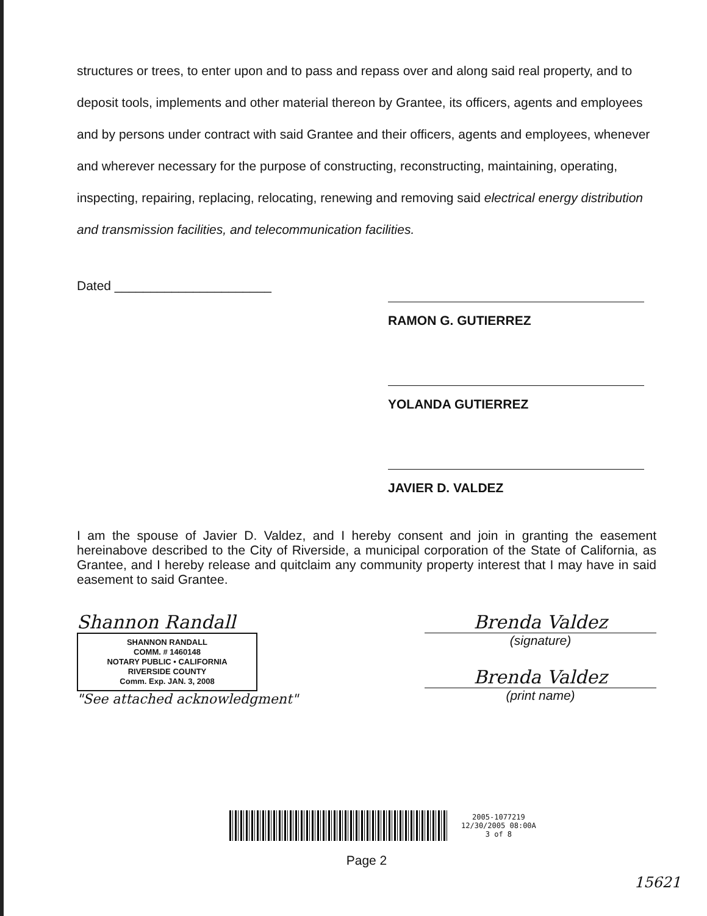structures or trees, to enter upon and to pass and repass over and along said real property, and to deposit tools, implements and other material thereon by Grantee, its officers, agents and employees and by persons under contract with said Grantee and their officers, agents and employees, whenever and wherever necessary for the purpose of constructing, reconstructing, maintaining, operating, inspecting, repairing, replacing, relocating, renewing and removing said electrical energy distribution and transmission facilities, and telecommunication facilities.
Dated ______________________
RAMON G. GUTIERREZ
YOLANDA GUTIERREZ
JAVIER D. VALDEZ
I am the spouse of Javier D. Valdez, and I hereby consent and join in granting the easement hereinabove described to the City of Riverside, a municipal corporation of the State of California, as Grantee, and I hereby release and quitclaim any community property interest that I may have in said easement to said Grantee.
Shannon Randall
SHANNON RANDALL
COMM. # 1460148
NOTARY PUBLIC • CALIFORNIA
RIVERSIDE COUNTY
Comm. Exp. JAN. 3, 2008
"See attached acknowledgment"
Brenda Valdez
(signature)
Brenda Valdez
(print name)
2005-1077219
12/30/2005 08:00A
3 of 8
Page 2
15621